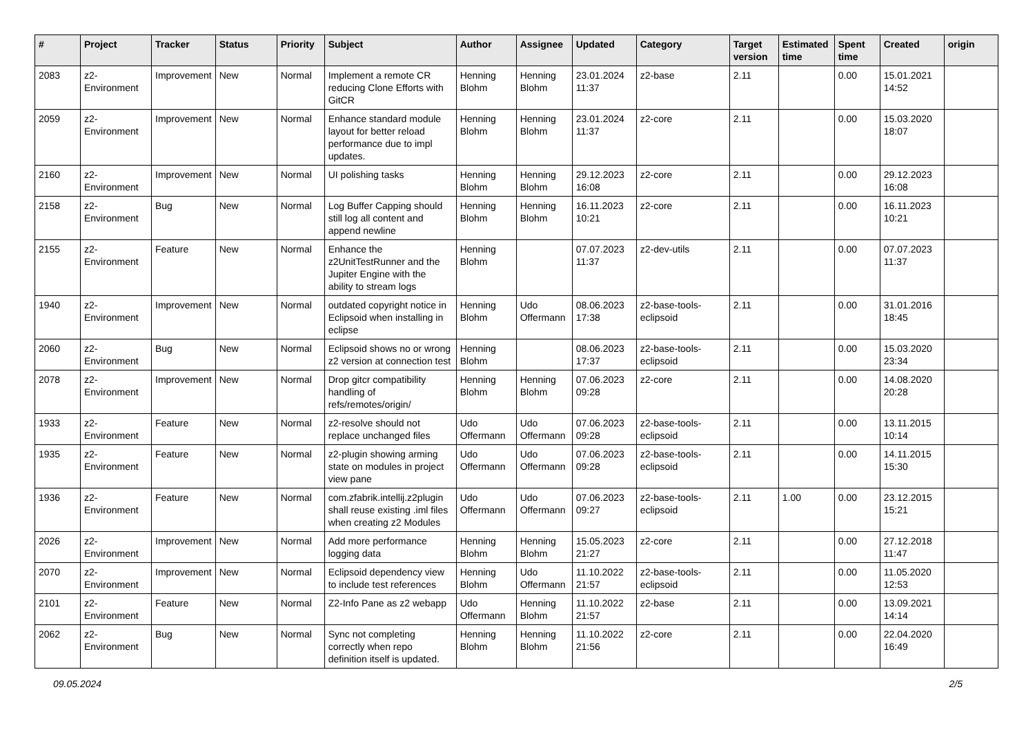| # | Project | Tracker | Status | Priority | Subject | Author | Assignee | Updated | Category | Target version | Estimated time | Spent time | Created | origin |
| --- | --- | --- | --- | --- | --- | --- | --- | --- | --- | --- | --- | --- | --- | --- |
| 2083 | z2-Environment | Improvement | New | Normal | Implement a remote CR reducing Clone Efforts with GitCR | Henning Blohm | Henning Blohm | 23.01.2024 11:37 | z2-base | 2.11 | | 0.00 | 15.01.2021 14:52 | |
| 2059 | z2-Environment | Improvement | New | Normal | Enhance standard module layout for better reload performance due to impl updates. | Henning Blohm | Henning Blohm | 23.01.2024 11:37 | z2-core | 2.11 | | 0.00 | 15.03.2020 18:07 | |
| 2160 | z2-Environment | Improvement | New | Normal | UI polishing tasks | Henning Blohm | Henning Blohm | 29.12.2023 16:08 | z2-core | 2.11 | | 0.00 | 29.12.2023 16:08 | |
| 2158 | z2-Environment | Bug | New | Normal | Log Buffer Capping should still log all content and append newline | Henning Blohm | Henning Blohm | 16.11.2023 10:21 | z2-core | 2.11 | | 0.00 | 16.11.2023 10:21 | |
| 2155 | z2-Environment | Feature | New | Normal | Enhance the z2UnitTestRunner and the Jupiter Engine with the ability to stream logs | Henning Blohm | | 07.07.2023 11:37 | z2-dev-utils | 2.11 | | 0.00 | 07.07.2023 11:37 | |
| 1940 | z2-Environment | Improvement | New | Normal | outdated copyright notice in Eclipsoid when installing in eclipse | Henning Blohm | Udo Offermann | 08.06.2023 17:38 | z2-base-tools-eclipsoid | 2.11 | | 0.00 | 31.01.2016 18:45 | |
| 2060 | z2-Environment | Bug | New | Normal | Eclipsoid shows no or wrong z2 version at connection test | Henning Blohm | | 08.06.2023 17:37 | z2-base-tools-eclipsoid | 2.11 | | 0.00 | 15.03.2020 23:34 | |
| 2078 | z2-Environment | Improvement | New | Normal | Drop gitcr compatibility handling of refs/remotes/origin/ | Henning Blohm | Henning Blohm | 07.06.2023 09:28 | z2-core | 2.11 | | 0.00 | 14.08.2020 20:28 | |
| 1933 | z2-Environment | Feature | New | Normal | z2-resolve should not replace unchanged files | Udo Offermann | Udo Offermann | 07.06.2023 09:28 | z2-base-tools-eclipsoid | 2.11 | | 0.00 | 13.11.2015 10:14 | |
| 1935 | z2-Environment | Feature | New | Normal | z2-plugin showing arming state on modules in project view pane | Udo Offermann | Udo Offermann | 07.06.2023 09:28 | z2-base-tools-eclipsoid | 2.11 | | 0.00 | 14.11.2015 15:30 | |
| 1936 | z2-Environment | Feature | New | Normal | com.zfabrik.intellij.z2plugin shall reuse existing .iml files when creating z2 Modules | Udo Offermann | Udo Offermann | 07.06.2023 09:27 | z2-base-tools-eclipsoid | 2.11 | 1.00 | 0.00 | 23.12.2015 15:21 | |
| 2026 | z2-Environment | Improvement | New | Normal | Add more performance logging data | Henning Blohm | Henning Blohm | 15.05.2023 21:27 | z2-core | 2.11 | | 0.00 | 27.12.2018 11:47 | |
| 2070 | z2-Environment | Improvement | New | Normal | Eclipsoid dependency view to include test references | Henning Blohm | Udo Offermann | 11.10.2022 21:57 | z2-base-tools-eclipsoid | 2.11 | | 0.00 | 11.05.2020 12:53 | |
| 2101 | z2-Environment | Feature | New | Normal | Z2-Info Pane as z2 webapp | Udo Offermann | Henning Blohm | 11.10.2022 21:57 | z2-base | 2.11 | | 0.00 | 13.09.2021 14:14 | |
| 2062 | z2-Environment | Bug | New | Normal | Sync not completing correctly when repo definition itself is updated. | Henning Blohm | Henning Blohm | 11.10.2022 21:56 | z2-core | 2.11 | | 0.00 | 22.04.2020 16:49 | |
09.05.2024 2/5